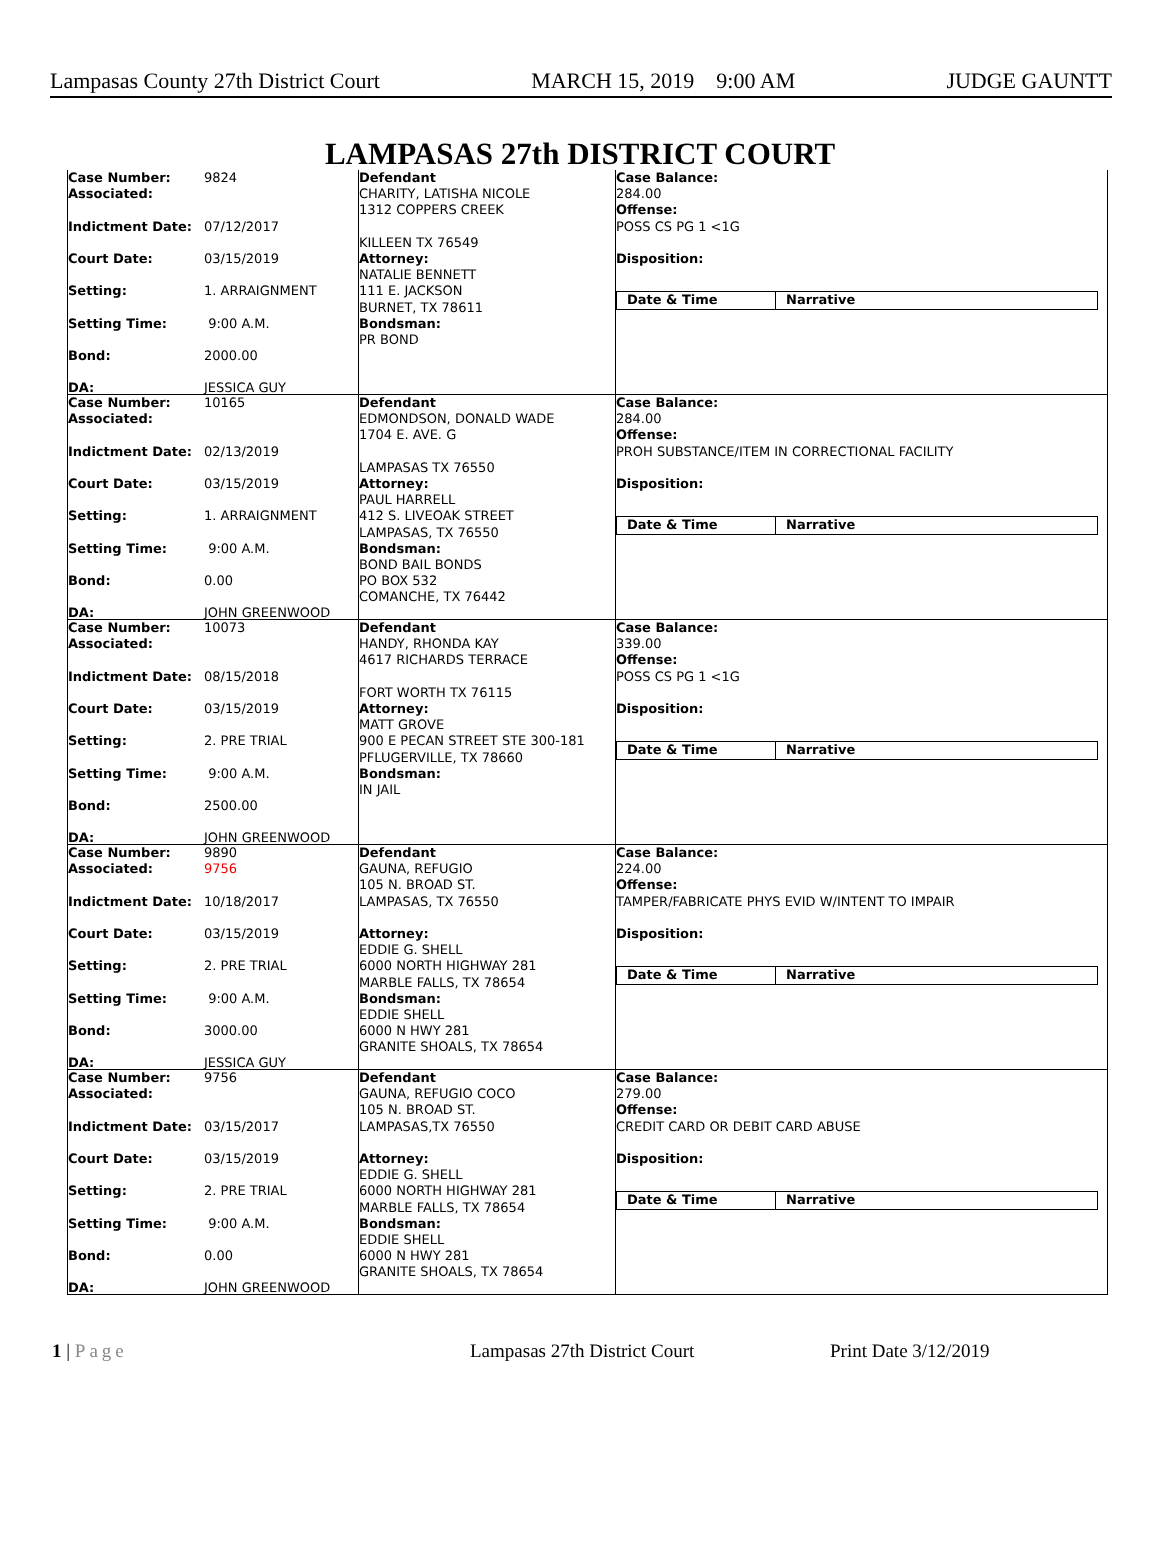Lampasas County 27th District Court MARCH 15, 2019 9:00 AM JUDGE GAUNTT
LAMPASAS 27th DISTRICT COURT
Case Number:
9824
Associated:
Indictment Date:
07/12/2017
Court Date:
03/15/2019
Setting:
1. ARRAIGNMENT
Setting Time:
9:00 A.M.
Bond:
2000.00
DA:
JESSICA GUY
Defendant
CHARITY, LATISHA NICOLE
1312 COPPERS CREEK
KILLEEN TX 76549
Attorney:
NATALIE BENNETT
111 E. JACKSON
BURNET, TX 78611
Bondsman:
PR BOND
Case Balance:
284.00
Offense:
POSS CS PG 1 <1G
Disposition:
Date & Time Narrative
Case Number:
10165
Associated:
Indictment Date:
02/13/2019
Court Date:
03/15/2019
Setting:
1. ARRAIGNMENT
Setting Time:
9:00 A.M.
Bond:
0.00
DA:
JOHN GREENWOOD
Defendant
EDMONDSON, DONALD WADE
1704 E. AVE. G
LAMPASAS TX 76550
Attorney:
PAUL HARRELL
412 S. LIVEOAK STREET
LAMPASAS, TX 76550
Bondsman:
BOND BAIL BONDS
PO BOX 532
COMANCHE, TX 76442
Case Balance:
284.00
Offense:
PROH SUBSTANCE/ITEM IN CORRECTIONAL FACILITY
Disposition:
Date & Time Narrative
Case Number:
10073
Associated:
Indictment Date:
08/15/2018
Court Date:
03/15/2019
Setting:
2. PRE TRIAL
Setting Time:
9:00 A.M.
Bond:
2500.00
DA:
JOHN GREENWOOD
Defendant
HANDY, RHONDA KAY
4617 RICHARDS TERRACE
FORT WORTH TX 76115
Attorney:
MATT GROVE
900 E PECAN STREET STE 300-181
PFLUGERVILLE, TX 78660
Bondsman:
IN JAIL
Case Balance:
339.00
Offense:
POSS CS PG 1 <1G
Disposition:
Date & Time Narrative
Case Number:
9890
Associated:
9756
Indictment Date:
10/18/2017
Court Date:
03/15/2019
Setting:
2. PRE TRIAL
Setting Time:
9:00 A.M.
Bond:
3000.00
DA:
JESSICA GUY
Defendant
GAUNA, REFUGIO
105 N. BROAD ST.
LAMPASAS, TX 76550
Attorney:
EDDIE G. SHELL
6000 NORTH HIGHWAY 281
MARBLE FALLS, TX 78654
Bondsman:
EDDIE SHELL
6000 N HWY 281
GRANITE SHOALS, TX 78654
Case Balance:
224.00
Offense:
TAMPER/FABRICATE PHYS EVID W/INTENT TO IMPAIR
Disposition:
Date & Time Narrative
Case Number:
9756
Associated:
Indictment Date:
03/15/2017
Court Date:
03/15/2019
Setting:
2. PRE TRIAL
Setting Time:
9:00 A.M.
Bond:
0.00
DA:
JOHN GREENWOOD
Defendant
GAUNA, REFUGIO COCO
105 N. BROAD ST.
LAMPASAS,TX 76550
Attorney:
EDDIE G. SHELL
6000 NORTH HIGHWAY 281
MARBLE FALLS, TX 78654
Bondsman:
EDDIE SHELL
6000 N HWY 281
GRANITE SHOALS, TX 78654
Case Balance:
279.00
Offense:
CREDIT CARD OR DEBIT CARD ABUSE
Disposition:
Date & Time Narrative
1 | Page Lampasas 27th District Court Print Date 3/12/2019